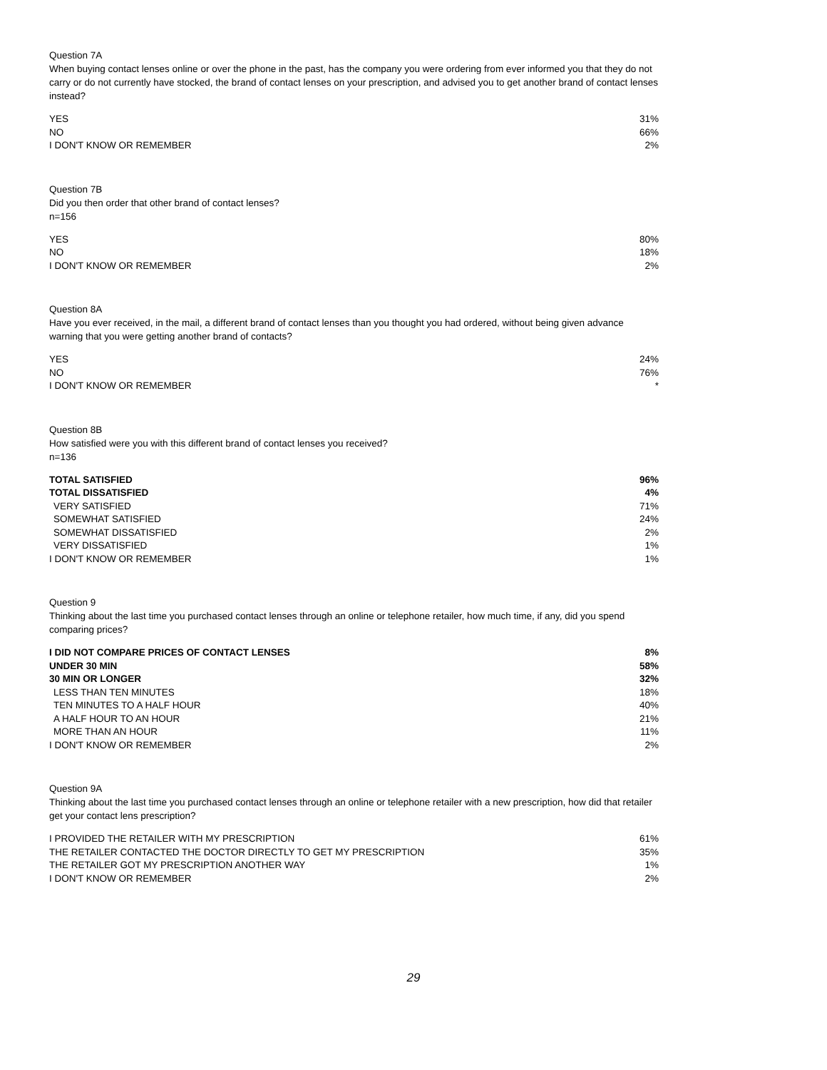Question 7A
When buying contact lenses online or over the phone in the past, has the company you were ordering from ever informed you that they do not carry or do not currently have stocked, the brand of contact lenses on your prescription, and advised you to get another brand of contact lenses instead?
| YES | 31% |
| NO | 66% |
| I DON'T KNOW OR REMEMBER | 2% |
Question 7B
Did you then order that other brand of contact lenses?
n=156
| YES | 80% |
| NO | 18% |
| I DON'T KNOW OR REMEMBER | 2% |
Question 8A
Have you ever received, in the mail, a different brand of contact lenses than you thought you had ordered, without being given advance warning that you were getting another brand of contacts?
| YES | 24% |
| NO | 76% |
| I DON'T KNOW OR REMEMBER | * |
Question 8B
How satisfied were you with this different brand of contact lenses you received?
n=136
| TOTAL SATISFIED | 96% |
| TOTAL DISSATISFIED | 4% |
| VERY SATISFIED | 71% |
| SOMEWHAT SATISFIED | 24% |
| SOMEWHAT DISSATISFIED | 2% |
| VERY DISSATISFIED | 1% |
| I DON'T KNOW OR REMEMBER | 1% |
Question 9
Thinking about the last time you purchased contact lenses through an online or telephone retailer, how much time, if any, did you spend comparing prices?
| I DID NOT COMPARE PRICES OF CONTACT LENSES | 8% |
| UNDER 30 MIN | 58% |
| 30 MIN OR LONGER | 32% |
| LESS THAN TEN MINUTES | 18% |
| TEN MINUTES TO A HALF HOUR | 40% |
| A HALF HOUR TO AN HOUR | 21% |
| MORE THAN AN HOUR | 11% |
| I DON'T KNOW OR REMEMBER | 2% |
Question 9A
Thinking about the last time you purchased contact lenses through an online or telephone retailer with a new prescription, how did that retailer get your contact lens prescription?
| I PROVIDED THE RETAILER WITH MY PRESCRIPTION | 61% |
| THE RETAILER CONTACTED THE DOCTOR DIRECTLY TO GET MY PRESCRIPTION | 35% |
| THE RETAILER GOT MY PRESCRIPTION ANOTHER WAY | 1% |
| I DON'T KNOW OR REMEMBER | 2% |
29